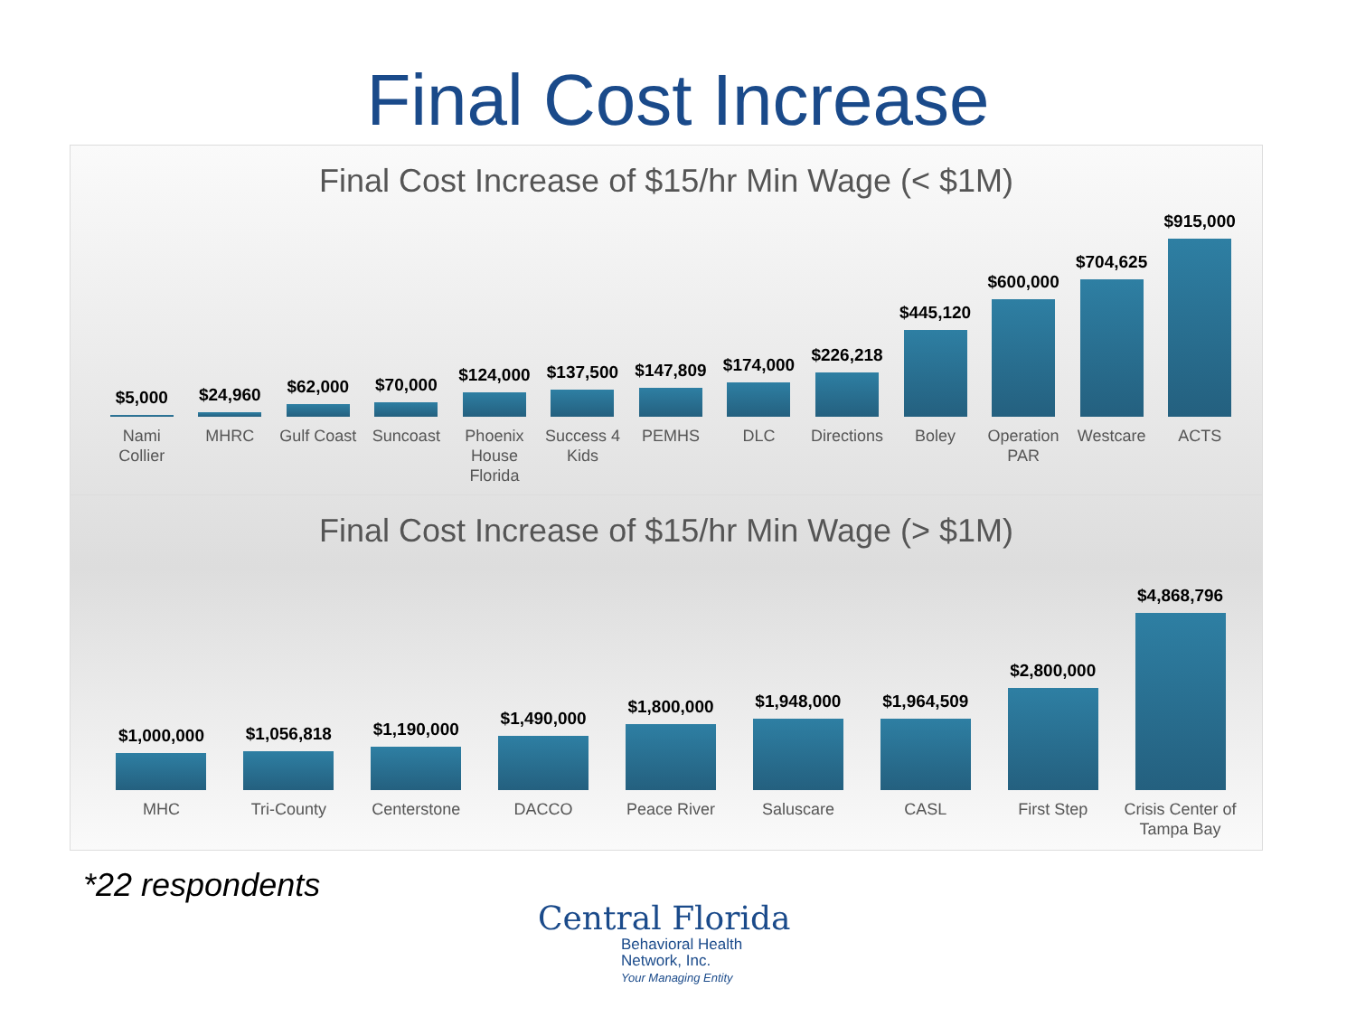Final Cost Increase
Final Cost Increase of $15/hr Min Wage (< $1M)
$5,000
$24,960
$62,000
$70,000
$124,000
$137,500
$147,809
$174,000
$226,218
$445,120
$600,000
$704,625
$915,000
Nami Collier MHRC Gulf Coast Suncoast Phoenix House Florida Success 4 Kids PEMHS DLC Directions Boley Operation PAR Westcare ACTS
Final Cost Increase of $15/hr Min Wage (> $1M)
$1,000,000
$1,056,818
$1,190,000
$1,490,000
$1,800,000
$1,948,000
$1,964,509
$2,800,000
$4,868,796
MHC Tri-County Centerstone DACCO Peace River Saluscare CASL First Step Crisis Center of Tampa Bay
*22 respondents
Central Florida
Behavioral Health
Network, Inc.
Your Managing Entity